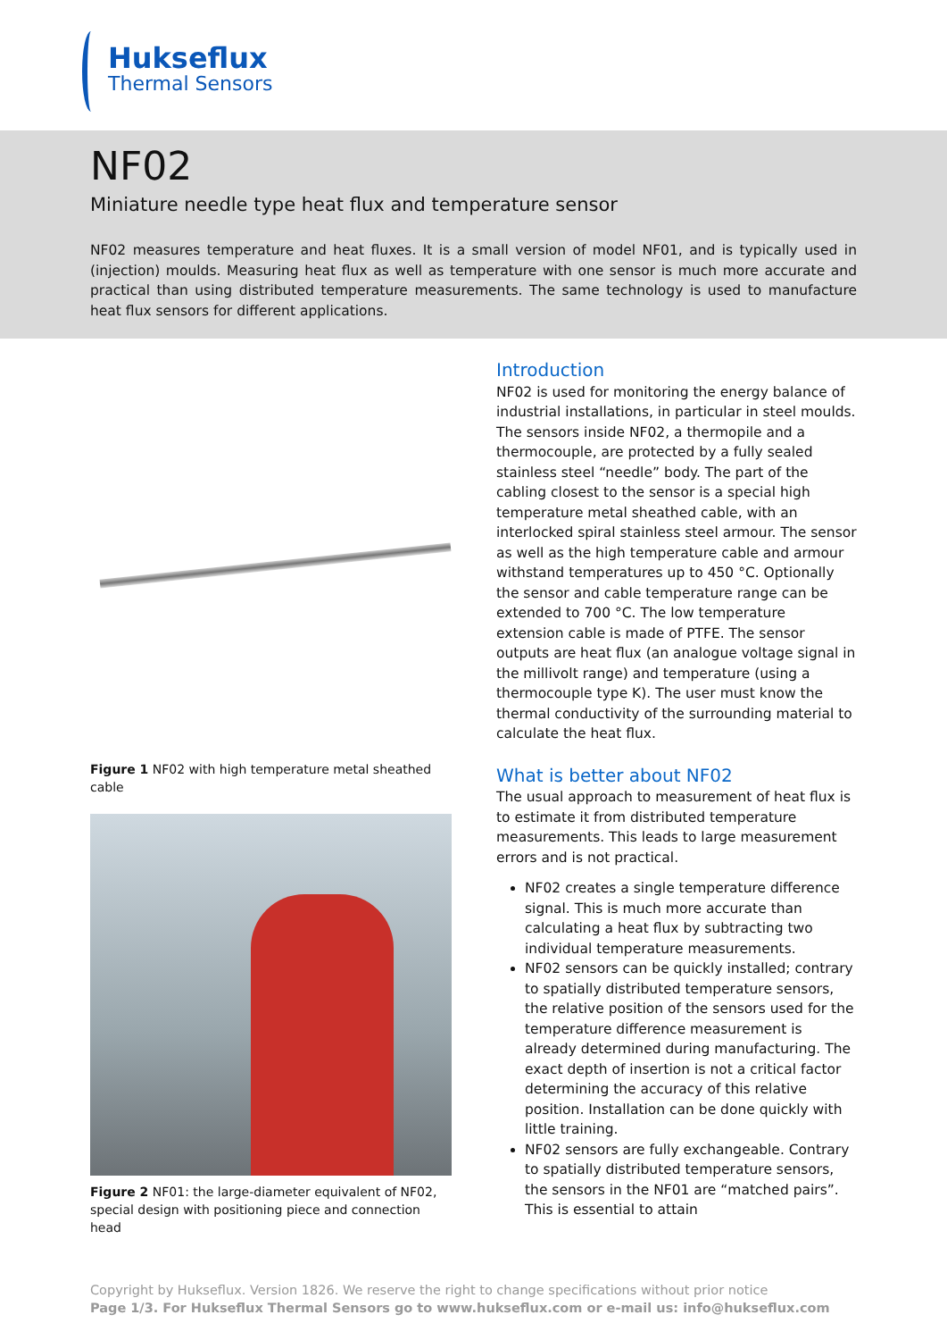Hukseflux
Thermal Sensors
NF02
Miniature needle type heat flux and temperature sensor
NF02 measures temperature and heat fluxes. It is a small version of model NF01, and is typically used in (injection) moulds. Measuring heat flux as well as temperature with one sensor is much more accurate and practical than using distributed temperature measurements. The same technology is used to manufacture heat flux sensors for different applications.
Figure 1 NF02 with high temperature metal sheathed cable
Figure 2 NF01: the large-diameter equivalent of NF02, special design with positioning piece and connection head
Introduction
NF02 is used for monitoring the energy balance of industrial installations, in particular in steel moulds. The sensors inside NF02, a thermopile and a thermocouple, are protected by a fully sealed stainless steel “needle” body. The part of the cabling closest to the sensor is a special high temperature metal sheathed cable, with an interlocked spiral stainless steel armour. The sensor as well as the high temperature cable and armour withstand temperatures up to 450 °C. Optionally the sensor and cable temperature range can be extended to 700 °C. The low temperature extension cable is made of PTFE. The sensor outputs are heat flux (an analogue voltage signal in the millivolt range) and temperature (using a thermocouple type K). The user must know the thermal conductivity of the surrounding material to calculate the heat flux.
What is better about NF02
The usual approach to measurement of heat flux is to estimate it from distributed temperature measurements. This leads to large measurement errors and is not practical.
NF02 creates a single temperature difference signal. This is much more accurate than calculating a heat flux by subtracting two individual temperature measurements.
NF02 sensors can be quickly installed; contrary to spatially distributed temperature sensors, the relative position of the sensors used for the temperature difference measurement is already determined during manufacturing. The exact depth of insertion is not a critical factor determining the accuracy of this relative position. Installation can be done quickly with little training.
NF02 sensors are fully exchangeable. Contrary to spatially distributed temperature sensors, the sensors in the NF01 are “matched pairs”. This is essential to attain
Copyright by Hukseflux. Version 1826. We reserve the right to change specifications without prior notice
Page 1/3. For Hukseflux Thermal Sensors go to www.hukseflux.com or e-mail us: info@hukseflux.com